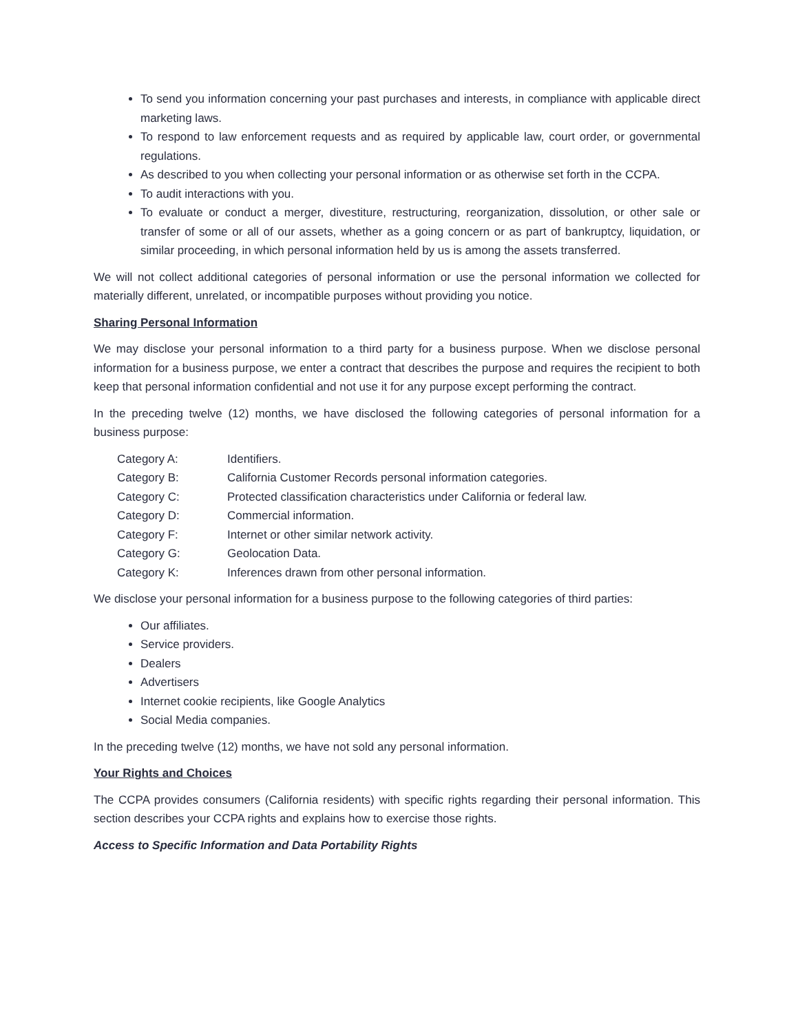To send you information concerning your past purchases and interests, in compliance with applicable direct marketing laws.
To respond to law enforcement requests and as required by applicable law, court order, or governmental regulations.
As described to you when collecting your personal information or as otherwise set forth in the CCPA.
To audit interactions with you.
To evaluate or conduct a merger, divestiture, restructuring, reorganization, dissolution, or other sale or transfer of some or all of our assets, whether as a going concern or as part of bankruptcy, liquidation, or similar proceeding, in which personal information held by us is among the assets transferred.
We will not collect additional categories of personal information or use the personal information we collected for materially different, unrelated, or incompatible purposes without providing you notice.
Sharing Personal Information
We may disclose your personal information to a third party for a business purpose. When we disclose personal information for a business purpose, we enter a contract that describes the purpose and requires the recipient to both keep that personal information confidential and not use it for any purpose except performing the contract.
In the preceding twelve (12) months, we have disclosed the following categories of personal information for a business purpose:
| Category A: | Identifiers. |
| Category B: | California Customer Records personal information categories. |
| Category C: | Protected classification characteristics under California or federal law. |
| Category D: | Commercial information. |
| Category F: | Internet or other similar network activity. |
| Category G: | Geolocation Data. |
| Category K: | Inferences drawn from other personal information. |
We disclose your personal information for a business purpose to the following categories of third parties:
Our affiliates.
Service providers.
Dealers
Advertisers
Internet cookie recipients, like Google Analytics
Social Media companies.
In the preceding twelve (12) months, we have not sold any personal information.
Your Rights and Choices
The CCPA provides consumers (California residents) with specific rights regarding their personal information. This section describes your CCPA rights and explains how to exercise those rights.
Access to Specific Information and Data Portability Rights